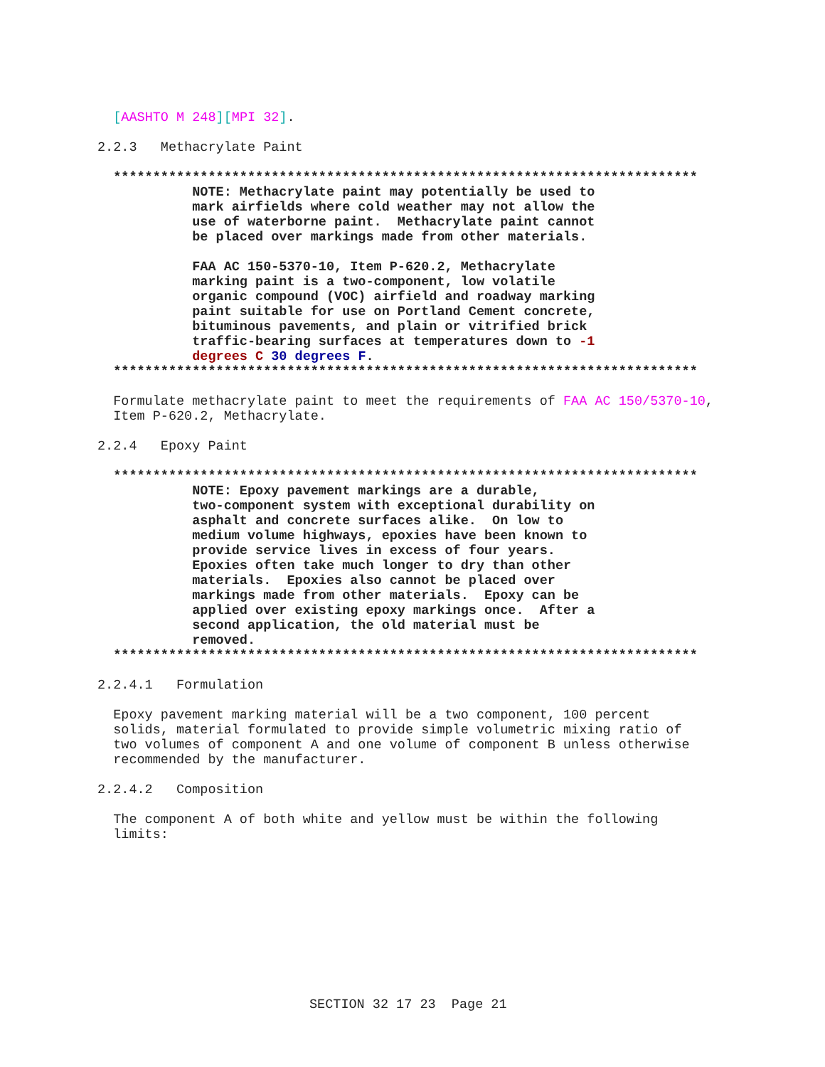[AASHTO M 248][MPI 32].

2.2.3   Methacrylate Paint

  **************************************************************************
            NOTE: Methacrylate paint may potentially be used to
            mark airfields where cold weather may not allow the
            use of waterborne paint.  Methacrylate paint cannot
            be placed over markings made from other materials.

            FAA AC 150-5370-10, Item P-620.2, Methacrylate
            marking paint is a two-component, low volatile
            organic compound (VOC) airfield and roadway marking
            paint suitable for use on Portland Cement concrete,
            bituminous pavements, and plain or vitrified brick
            traffic-bearing surfaces at temperatures down to -1
            degrees C 30 degrees F.
  **************************************************************************

  Formulate methacrylate paint to meet the requirements of FAA AC 150/5370-10,
  Item P-620.2, Methacrylate.

2.2.4   Epoxy Paint

  **************************************************************************
            NOTE: Epoxy pavement markings are a durable,
            two-component system with exceptional durability on
            asphalt and concrete surfaces alike.  On low to
            medium volume highways, epoxies have been known to
            provide service lives in excess of four years.
            Epoxies often take much longer to dry than other
            materials.  Epoxies also cannot be placed over
            markings made from other materials.  Epoxy can be
            applied over existing epoxy markings once.  After a
            second application, the old material must be
            removed.
  **************************************************************************

2.2.4.1   Formulation

  Epoxy pavement marking material will be a two component, 100 percent
  solids, material formulated to provide simple volumetric mixing ratio of
  two volumes of component A and one volume of component B unless otherwise
  recommended by the manufacturer.

2.2.4.2   Composition

  The component A of both white and yellow must be within the following
  limits:
SECTION 32 17 23  Page 21